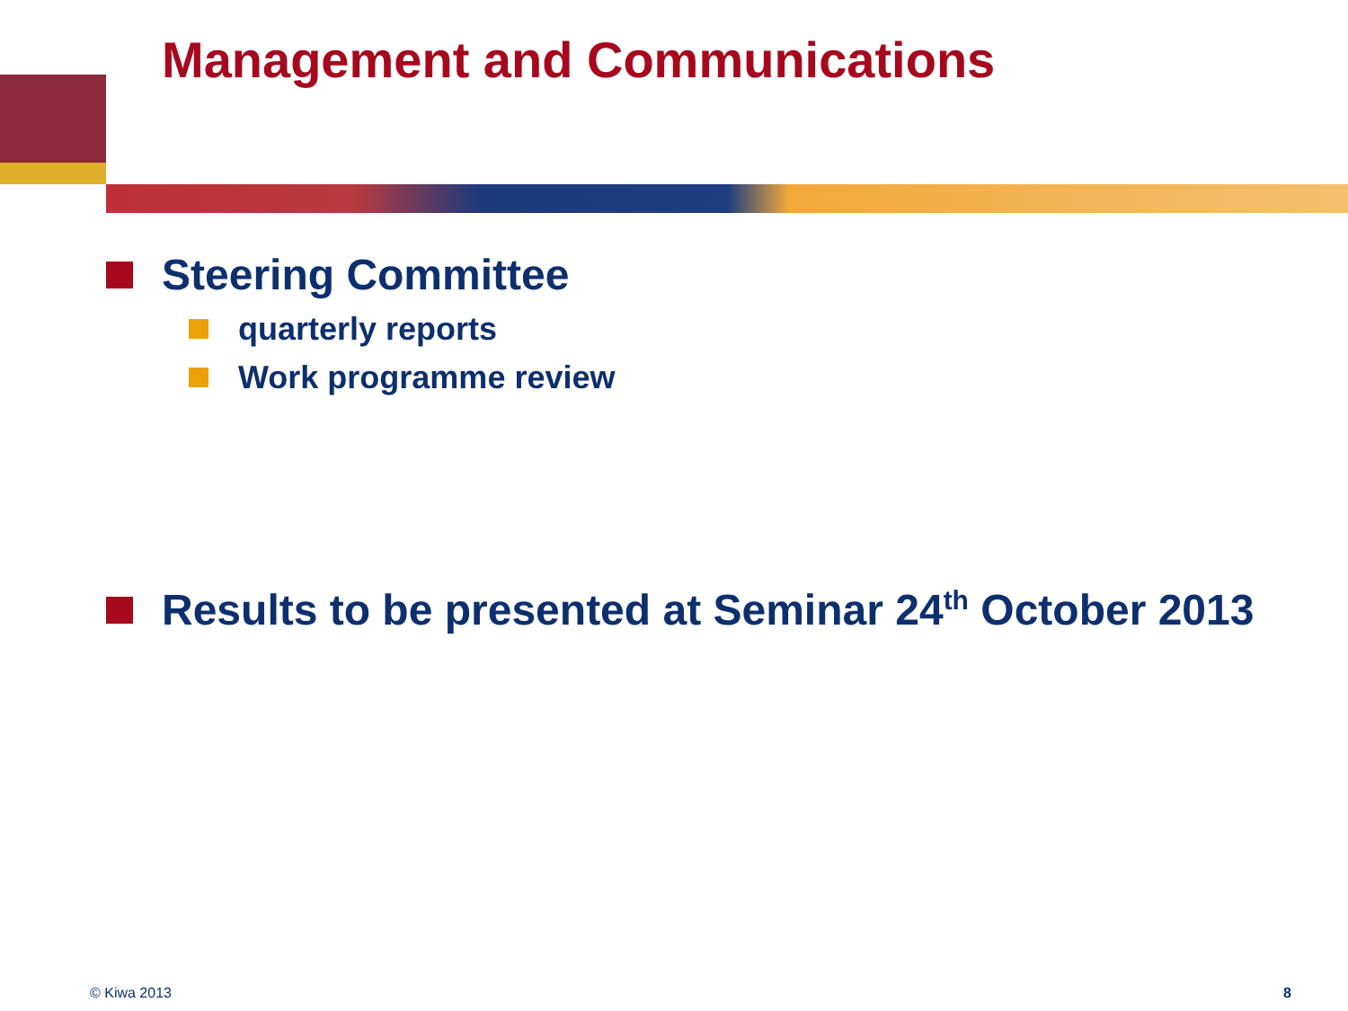Management and Communications
Steering Committee
quarterly reports
Work programme review
Results to be presented at Seminar 24<sup>th</sup> October 2013
© Kiwa 2013 8